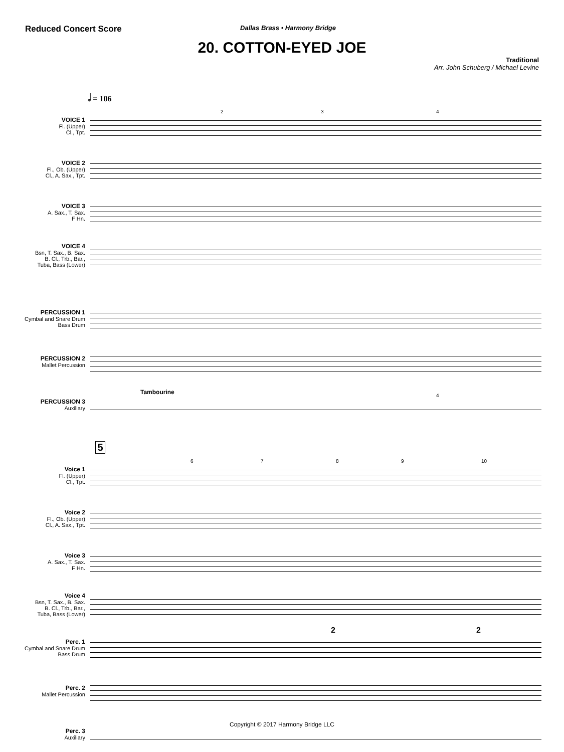Reduced Concert Score Dallas Brass • Harmony Bridge
20. COTTON-EYED JOE
Traditional
Arr. John Schuberg / Michael Levine
𝅗𝅥 = 106
VOICE 1
Fl. (Upper)
Cl., Tpt.
2 3 4
VOICE 2
Fl., Ob. (Upper)
Cl., A. Sax., Tpt.
VOICE 3
A. Sax., T. Sax.
F Hn.
VOICE 4
Bsn, T. Sax., B. Sax.
B. Cl., Trb., Bar.,
Tuba, Bass (Lower)
PERCUSSION 1
Cymbal and Snare Drum
Bass Drum
PERCUSSION 2
Mallet Percussion
PERCUSSION 3
Auxiliary
Tambourine 4
5
Voice 1
Fl. (Upper)
Cl., Tpt.
6 7 8 9 10
Voice 2
Fl., Ob. (Upper)
Cl., A. Sax., Tpt.
Voice 3
A. Sax., T. Sax.
F Hn.
Voice 4
Bsn, T. Sax., B. Sax.
B. Cl., Trb., Bar.,
Tuba, Bass (Lower)
Perc. 1
Cymbal and Snare Drum
Bass Drum
2 2
Perc. 2
Mallet Percussion
Perc. 3
Auxiliary
Copyright © 2017 Harmony Bridge LLC